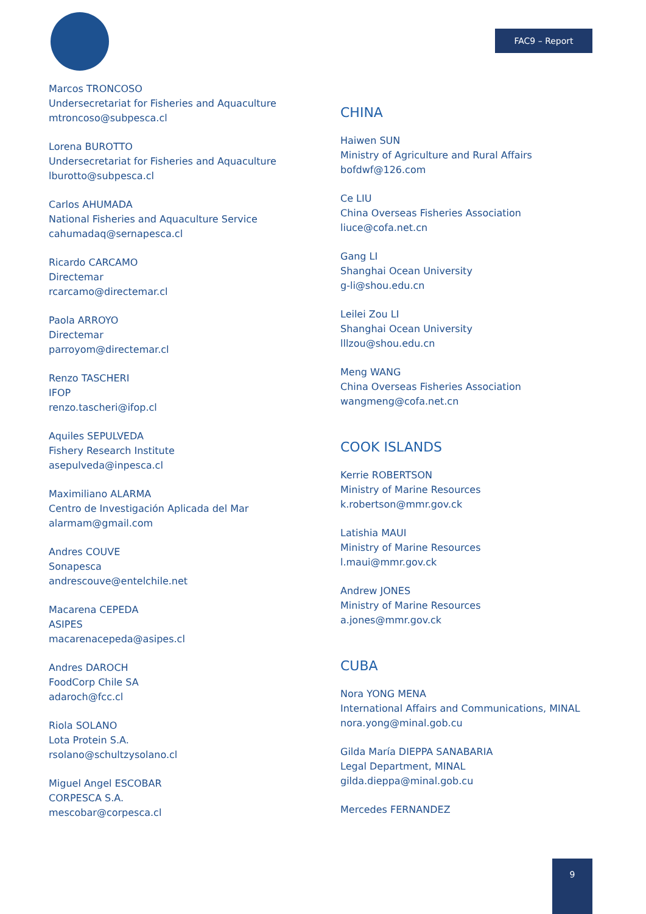FAC9 – Report
Marcos TRONCOSO
Undersecretariat for Fisheries and Aquaculture
mtroncoso@subpesca.cl
Lorena BUROTTO
Undersecretariat for Fisheries and Aquaculture
lburotto@subpesca.cl
Carlos AHUMADA
National Fisheries and Aquaculture Service
cahumadaq@sernapesca.cl
Ricardo CARCAMO
Directemar
rcarcamo@directemar.cl
Paola ARROYO
Directemar
parroyom@directemar.cl
Renzo TASCHERI
IFOP
renzo.tascheri@ifop.cl
Aquiles SEPULVEDA
Fishery Research Institute
asepulveda@inpesca.cl
Maximiliano ALARMA
Centro de Investigación Aplicada del Mar
alarmam@gmail.com
Andres COUVE
Sonapesca
andrescouve@entelchile.net
Macarena CEPEDA
ASIPES
macarenacepeda@asipes.cl
Andres DAROCH
FoodCorp Chile SA
adaroch@fcc.cl
Riola SOLANO
Lota Protein S.A.
rsolano@schultzysolano.cl
Miguel Angel ESCOBAR
CORPESCA S.A.
mescobar@corpesca.cl
CHINA
Haiwen SUN
Ministry of Agriculture and Rural Affairs
bofdwf@126.com
Ce LIU
China Overseas Fisheries Association
liuce@cofa.net.cn
Gang LI
Shanghai Ocean University
g-li@shou.edu.cn
Leilei Zou LI
Shanghai Ocean University
lllzou@shou.edu.cn
Meng WANG
China Overseas Fisheries Association
wangmeng@cofa.net.cn
COOK ISLANDS
Kerrie ROBERTSON
Ministry of Marine Resources
k.robertson@mmr.gov.ck
Latishia MAUI
Ministry of Marine Resources
l.maui@mmr.gov.ck
Andrew JONES
Ministry of Marine Resources
a.jones@mmr.gov.ck
CUBA
Nora YONG MENA
International Affairs and Communications, MINAL
nora.yong@minal.gob.cu
Gilda María DIEPPA SANABARIA
Legal Department, MINAL
gilda.dieppa@minal.gob.cu
Mercedes FERNANDEZ
9